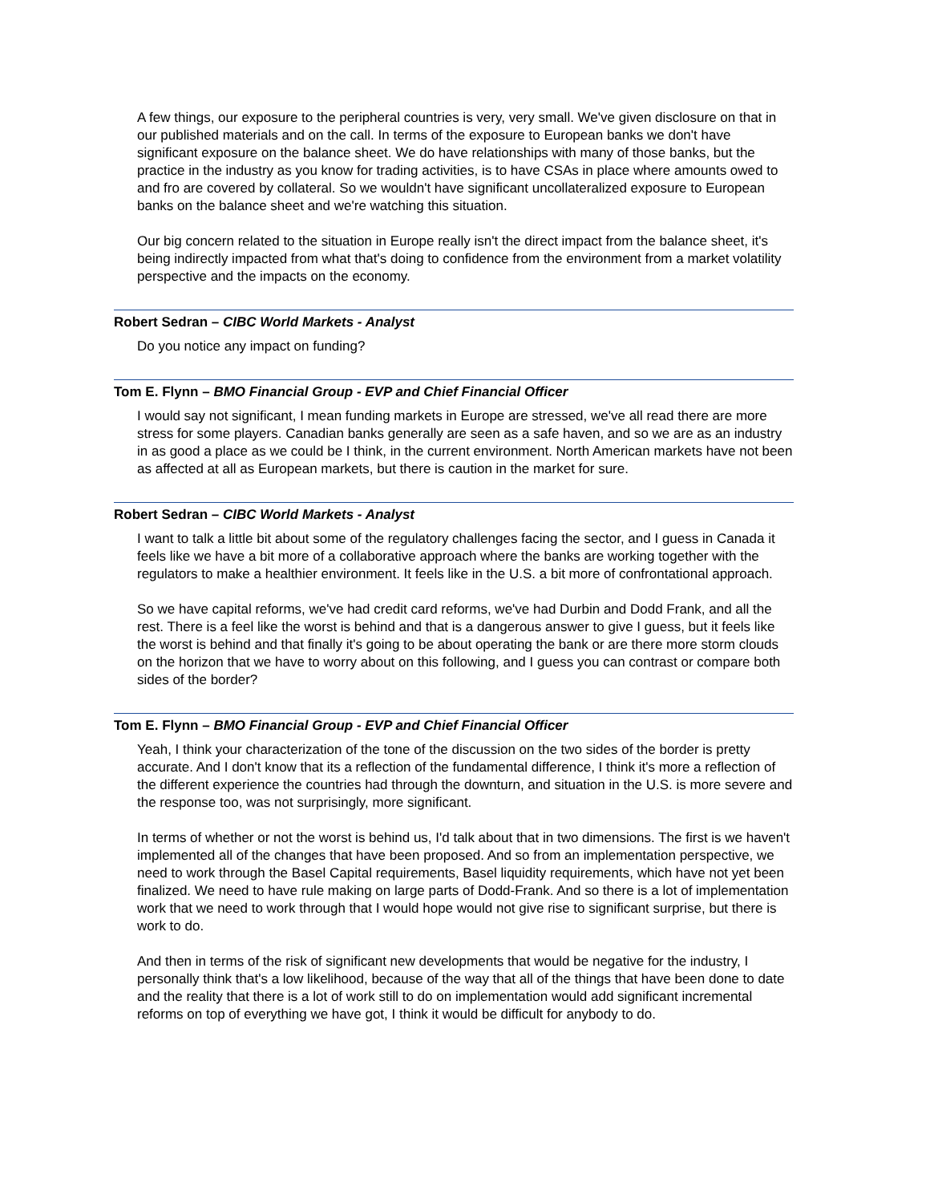A few things, our exposure to the peripheral countries is very, very small. We've given disclosure on that in our published materials and on the call. In terms of the exposure to European banks we don't have significant exposure on the balance sheet. We do have relationships with many of those banks, but the practice in the industry as you know for trading activities, is to have CSAs in place where amounts owed to and fro are covered by collateral. So we wouldn't have significant uncollateralized exposure to European banks on the balance sheet and we're watching this situation.
Our big concern related to the situation in Europe really isn't the direct impact from the balance sheet, it's being indirectly impacted from what that's doing to confidence from the environment from a market volatility perspective and the impacts on the economy.
Robert Sedran – CIBC World Markets - Analyst
Do you notice any impact on funding?
Tom E. Flynn – BMO Financial Group - EVP and Chief Financial Officer
I would say not significant, I mean funding markets in Europe are stressed, we've all read there are more stress for some players. Canadian banks generally are seen as a safe haven, and so we are as an industry in as good a place as we could be I think, in the current environment. North American markets have not been as affected at all as European markets, but there is caution in the market for sure.
Robert Sedran – CIBC World Markets - Analyst
I want to talk a little bit about some of the regulatory challenges facing the sector, and I guess in Canada it feels like we have a bit more of a collaborative approach where the banks are working together with the regulators to make a healthier environment. It feels like in the U.S. a bit more of confrontational approach.
So we have capital reforms, we've had credit card reforms, we've had Durbin and Dodd Frank, and all the rest. There is a feel like the worst is behind and that is a dangerous answer to give I guess, but it feels like the worst is behind and that finally it's going to be about operating the bank or are there more storm clouds on the horizon that we have to worry about on this following, and I guess you can contrast or compare both sides of the border?
Tom E. Flynn – BMO Financial Group - EVP and Chief Financial Officer
Yeah, I think your characterization of the tone of the discussion on the two sides of the border is pretty accurate. And I don't know that its a reflection of the fundamental difference, I think it's more a reflection of the different experience the countries had through the downturn, and situation in the U.S. is more severe and the response too, was not surprisingly, more significant.
In terms of whether or not the worst is behind us, I'd talk about that in two dimensions. The first is we haven't implemented all of the changes that have been proposed. And so from an implementation perspective, we need to work through the Basel Capital requirements, Basel liquidity requirements, which have not yet been finalized. We need to have rule making on large parts of Dodd-Frank. And so there is a lot of implementation work that we need to work through that I would hope would not give rise to significant surprise, but there is work to do.
And then in terms of the risk of significant new developments that would be negative for the industry, I personally think that's a low likelihood, because of the way that all of the things that have been done to date and the reality that there is a lot of work still to do on implementation would add significant incremental reforms on top of everything we have got, I think it would be difficult for anybody to do.